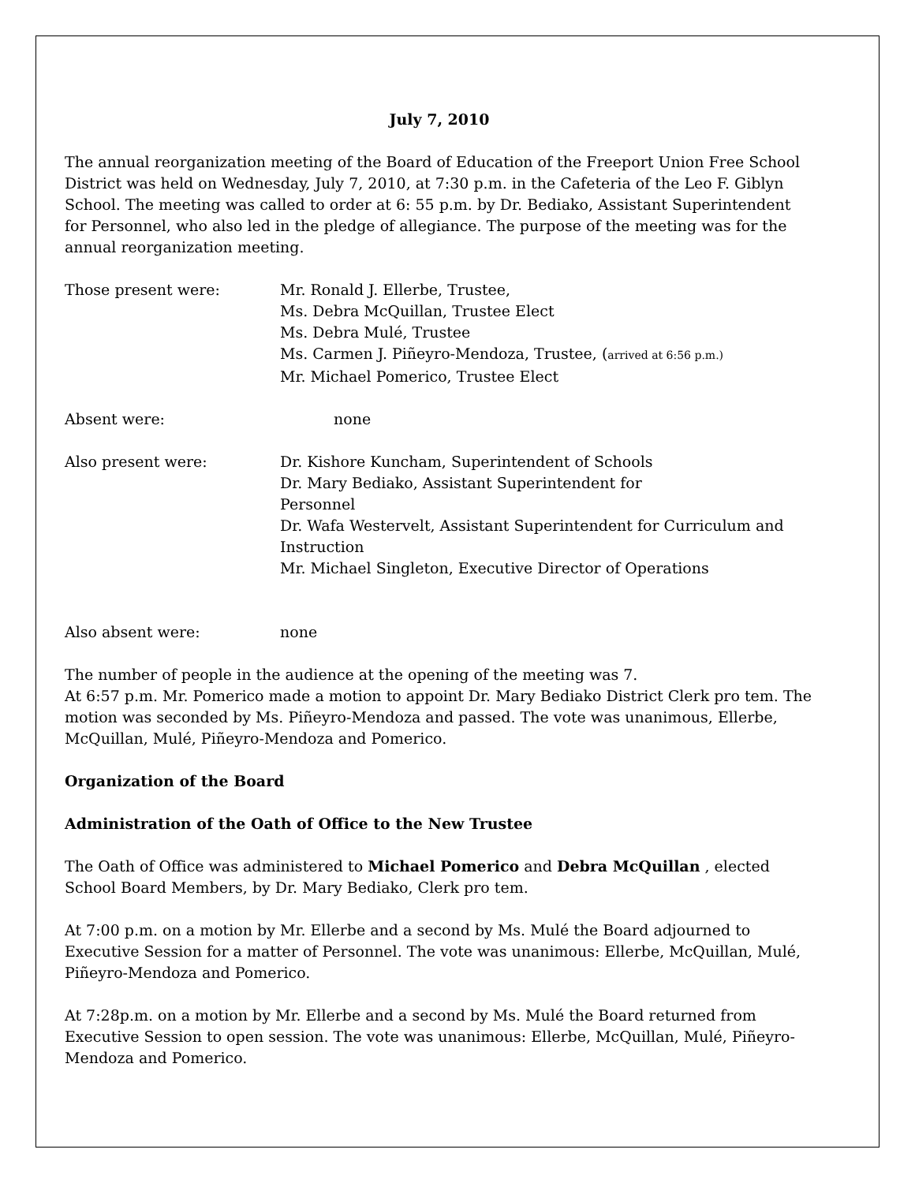July 7, 2010
The annual reorganization meeting of the Board of Education of the Freeport Union Free School District was held on Wednesday, July 7, 2010, at 7:30 p.m. in the Cafeteria of the Leo F. Giblyn School. The meeting was called to order at 6: 55 p.m. by Dr. Bediako, Assistant Superintendent for Personnel, who also led in the pledge of allegiance. The purpose of the meeting was for the annual reorganization meeting.
Those present were: Mr. Ronald J. Ellerbe, Trustee,
Ms. Debra McQuillan, Trustee Elect
Ms. Debra Mulé, Trustee
Ms. Carmen J. Piñeyro-Mendoza, Trustee, (arrived at 6:56 p.m.)
Mr. Michael Pomerico, Trustee Elect
Absent were: none
Also present were: Dr. Kishore Kuncham, Superintendent of Schools
Dr. Mary Bediako, Assistant Superintendent for
Personnel
Dr. Wafa Westervelt, Assistant Superintendent for Curriculum and Instruction
Mr. Michael Singleton, Executive Director of Operations
Also absent were: none
The number of people in the audience at the opening of the meeting was 7.
At 6:57 p.m. Mr. Pomerico made a motion to appoint Dr. Mary Bediako District Clerk pro tem. The motion was seconded by Ms. Piñeyro-Mendoza and passed. The vote was unanimous, Ellerbe, McQuillan, Mulé, Piñeyro-Mendoza and Pomerico.
Organization of the Board
Administration of the Oath of Office to the New Trustee
The Oath of Office was administered to Michael Pomerico and Debra McQuillan , elected School Board Members, by Dr. Mary Bediako, Clerk pro tem.
At 7:00 p.m. on a motion by Mr. Ellerbe and a second by Ms. Mulé the Board adjourned to Executive Session for a matter of Personnel. The vote was unanimous: Ellerbe, McQuillan, Mulé, Piñeyro-Mendoza and Pomerico.
At 7:28p.m. on a motion by Mr. Ellerbe and a second by Ms. Mulé the Board returned from Executive Session to open session. The vote was unanimous: Ellerbe, McQuillan, Mulé, Piñeyro-Mendoza and Pomerico.